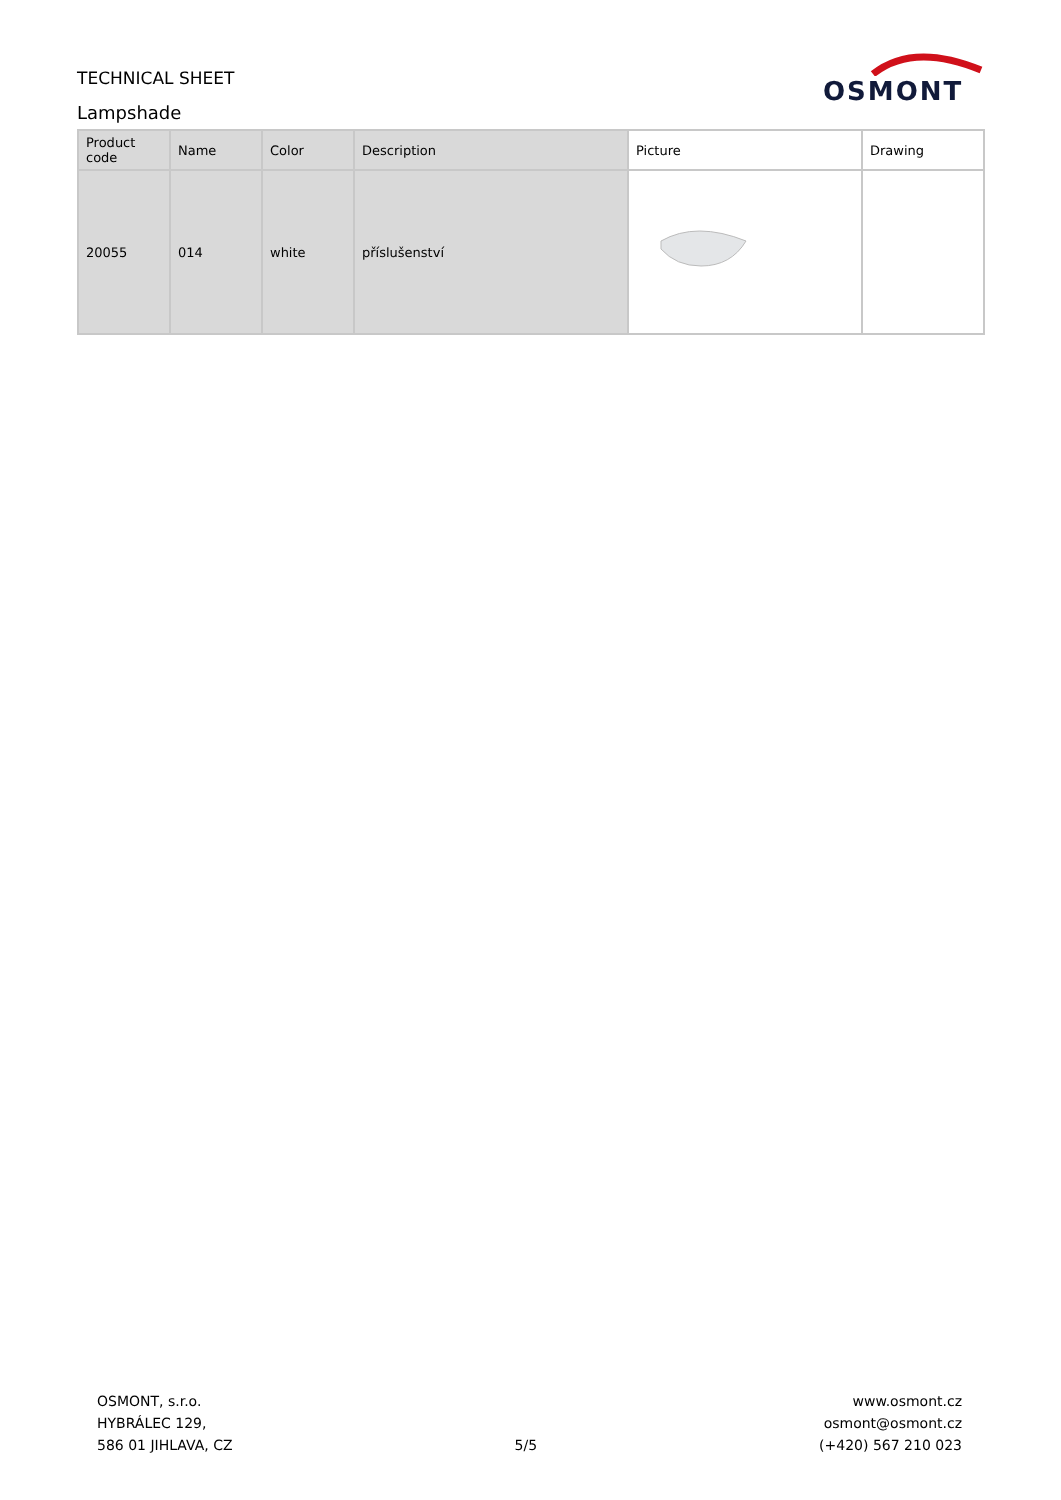OSMONT
TECHNICAL SHEET
Lampshade
| Product code | Name | Color | Description | Picture | Drawing |
| --- | --- | --- | --- | --- | --- |
| 20055 | 014 | white | příslušenství | | |
OSMONT, s.r.o.
HYBRÁLEC 129,
586 01 JIHLAVA, CZ
5/5
www.osmont.cz
osmont@osmont.cz
(+420) 567 210 023